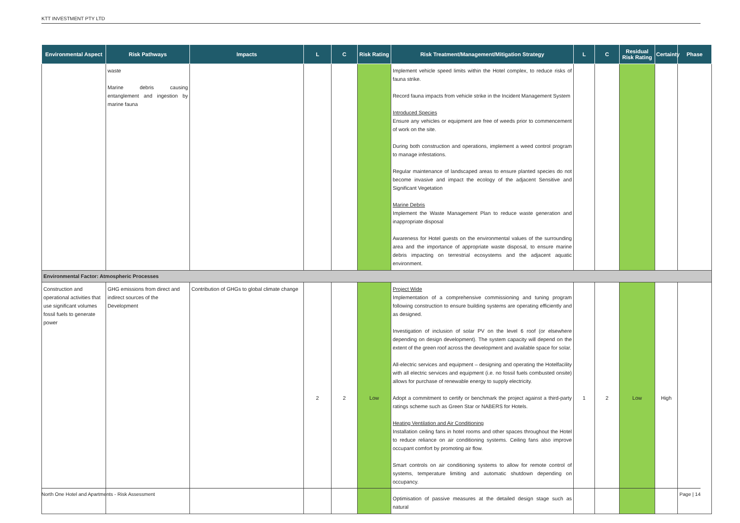KTT INVESTMENT PTY LTD
| Environmental Aspect | Risk Pathways | Impacts | L | C | Risk Rating | Risk Treatment/Management/Mitigation Strategy | L | C | Residual Risk Rating | Certainty | Phase |
| --- | --- | --- | --- | --- | --- | --- | --- | --- | --- | --- | --- |
| | waste Marine debris causing entanglement and ingestion by marine fauna | | | | | Implement vehicle speed limits within the Hotel complex, to reduce risks of fauna strike. Record fauna impacts from vehicle strike in the Incident Management System Introduced Species Ensure any vehicles or equipment are free of weeds prior to commencement of work on the site. During both construction and operations, implement a weed control program to manage infestations. Regular maintenance of landscaped areas to ensure planted species do not become invasive and impact the ecology of the adjacent Sensitive and Significant Vegetation Marine Debris Implement the Waste Management Plan to reduce waste generation and inappropriate disposal Awareness for Hotel guests on the environmental values of the surrounding area and the importance of appropriate waste disposal, to ensure marine debris impacting on terrestrial ecosystems and the adjacent aquatic environment. | | | | | |
| Environmental Factor: Atmospheric Processes | | | | | | | | | | | |
| Construction and operational activities that use significant volumes fossil fuels to generate power | GHG emissions from direct and indirect sources of the Development | Contribution of GHGs to global climate change | 2 | 2 | Low | Project Wide Implementation of a comprehensive commissioning and tuning program following construction to ensure building systems are operating efficiently and as designed. Investigation of inclusion of solar PV on the level 6 roof (or elsewhere depending on design development). The system capacity will depend on the extent of the green roof across the development and available space for solar. All-electric services and equipment – designing and operating the Hotelfacility with all electric services and equipment (i.e. no fossil fuels combusted onsite) allows for purchase of renewable energy to supply electricity. Adopt a commitment to certify or benchmark the project against a third-party ratings scheme such as Green Star or NABERS for Hotels. Heating Ventilation and Air Conditioning Installation ceiling fans in hotel rooms and other spaces throughout the Hotel to reduce reliance on air conditioning systems. Ceiling fans also improve occupant comfort by promoting air flow. Smart controls on air conditioning systems to allow for remote control of systems, temperature limiting and automatic shutdown depending on occupancy. Optimisation of passive measures at the detailed design stage such as natural | 1 | 2 | Low | High | |
North One Hotel and Apartments - Risk Assessment Page | 14